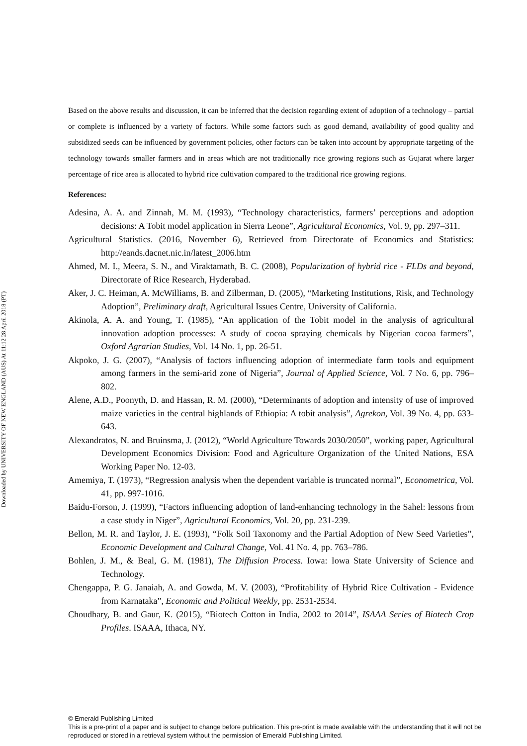Downloaded by UNIVERSITY OF NEW ENGLAND (AUS) At 11:12 28 April 2018 (PT)
Based on the above results and discussion, it can be inferred that the decision regarding extent of adoption of a technology – partial or complete is influenced by a variety of factors. While some factors such as good demand, availability of good quality and subsidized seeds can be influenced by government policies, other factors can be taken into account by appropriate targeting of the technology towards smaller farmers and in areas which are not traditionally rice growing regions such as Gujarat where larger percentage of rice area is allocated to hybrid rice cultivation compared to the traditional rice growing regions.
References:
Adesina, A. A. and Zinnah, M. M. (1993), “Technology characteristics, farmers’ perceptions and adoption decisions: A Tobit model application in Sierra Leone”, Agricultural Economics, Vol. 9, pp. 297–311.
Agricultural Statistics. (2016, November 6), Retrieved from Directorate of Economics and Statistics: http://eands.dacnet.nic.in/latest_2006.htm
Ahmed, M. I., Meera, S. N., and Viraktamath, B. C. (2008), Popularization of hybrid rice - FLDs and beyond, Directorate of Rice Research, Hyderabad.
Aker, J. C. Heiman, A. McWilliams, B. and Zilberman, D. (2005), “Marketing Institutions, Risk, and Technology Adoption”, Preliminary draft, Agricultural Issues Centre, University of California.
Akinola, A. A. and Young, T. (1985), “An application of the Tobit model in the analysis of agricultural innovation adoption processes: A study of cocoa spraying chemicals by Nigerian cocoa farmers”, Oxford Agrarian Studies, Vol. 14 No. 1, pp. 26-51.
Akpoko, J. G. (2007), “Analysis of factors influencing adoption of intermediate farm tools and equipment among farmers in the semi-arid zone of Nigeria”, Journal of Applied Science, Vol. 7 No. 6, pp. 796–802.
Alene, A.D., Poonyth, D. and Hassan, R. M. (2000), “Determinants of adoption and intensity of use of improved maize varieties in the central highlands of Ethiopia: A tobit analysis”, Agrekon, Vol. 39 No. 4, pp. 633-643.
Alexandratos, N. and Bruinsma, J. (2012), “World Agriculture Towards 2030/2050”, working paper, Agricultural Development Economics Division: Food and Agriculture Organization of the United Nations, ESA Working Paper No. 12-03.
Amemiya, T. (1973), “Regression analysis when the dependent variable is truncated normal”, Econometrica, Vol. 41, pp. 997-1016.
Baidu-Forson, J. (1999), “Factors influencing adoption of land-enhancing technology in the Sahel: lessons from a case study in Niger”, Agricultural Economics, Vol. 20, pp. 231-239.
Bellon, M. R. and Taylor, J. E. (1993), “Folk Soil Taxonomy and the Partial Adoption of New Seed Varieties”, Economic Development and Cultural Change, Vol. 41 No. 4, pp. 763–786.
Bohlen, J. M., & Beal, G. M. (1981), The Diffusion Process. Iowa: Iowa State University of Science and Technology.
Chengappa, P. G. Janaiah, A. and Gowda, M. V. (2003), “Profitability of Hybrid Rice Cultivation - Evidence from Karnataka”, Economic and Political Weekly, pp. 2531-2534.
Choudhary, B. and Gaur, K. (2015), “Biotech Cotton in India, 2002 to 2014”, ISAAA Series of Biotech Crop Profiles. ISAAA, Ithaca, NY.
© Emerald Publishing Limited
This is a pre-print of a paper and is subject to change before publication. This pre-print is made available with the understanding that it will not be reproduced or stored in a retrieval system without the permission of Emerald Publishing Limited.